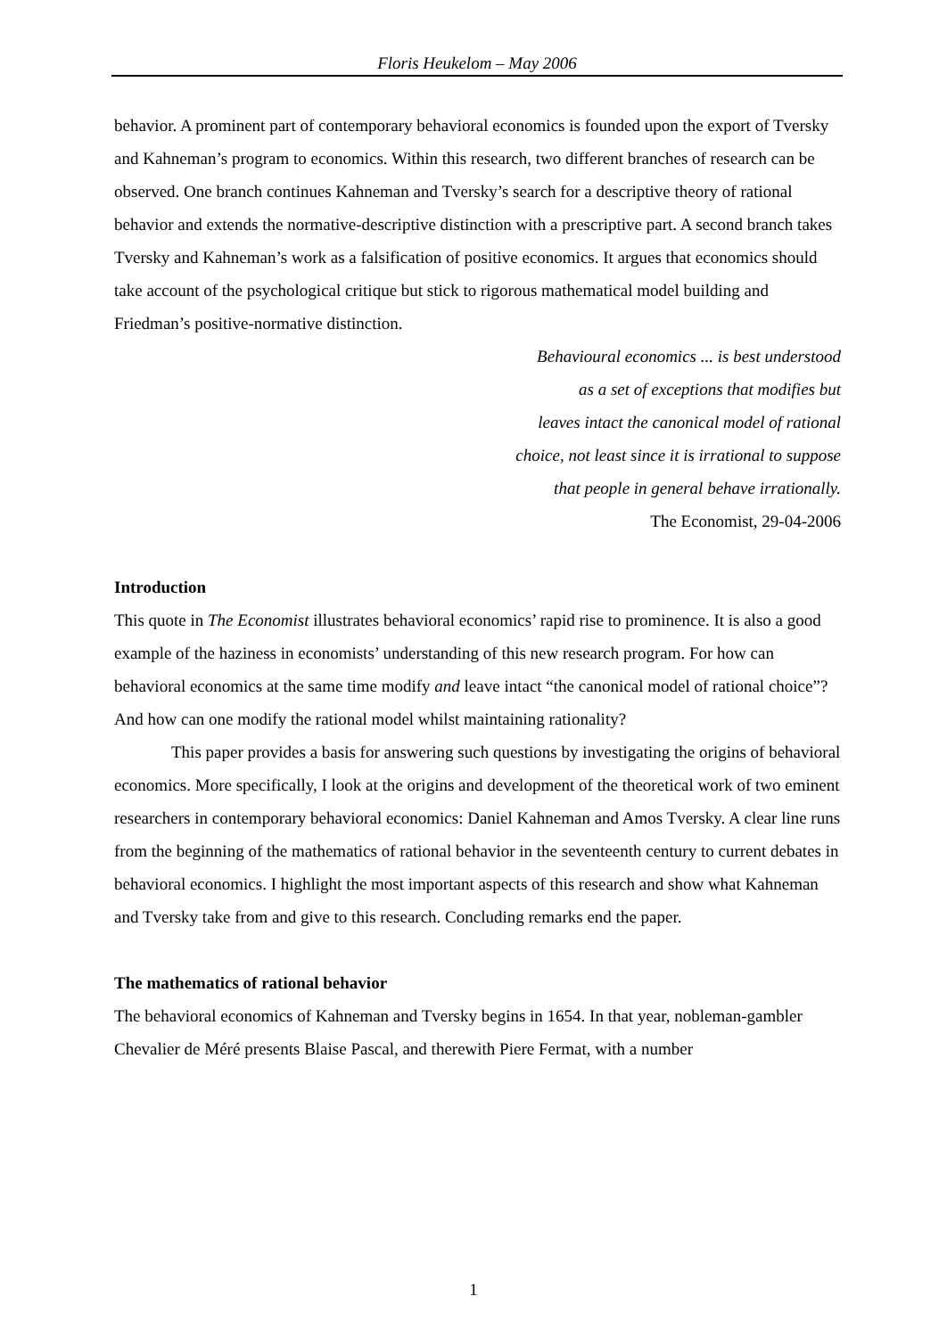Floris Heukelom – May 2006
behavior. A prominent part of contemporary behavioral economics is founded upon the export of Tversky and Kahneman’s program to economics. Within this research, two different branches of research can be observed. One branch continues Kahneman and Tversky’s search for a descriptive theory of rational behavior and extends the normative-descriptive distinction with a prescriptive part. A second branch takes Tversky and Kahneman’s work as a falsification of positive economics. It argues that economics should take account of the psychological critique but stick to rigorous mathematical model building and Friedman’s positive-normative distinction.
Behavioural economics ... is best understood
as a set of exceptions that modifies but
leaves intact the canonical model of rational
choice, not least since it is irrational to suppose
that people in general behave irrationally.
The Economist, 29-04-2006
Introduction
This quote in The Economist illustrates behavioral economics’ rapid rise to prominence. It is also a good example of the haziness in economists’ understanding of this new research program. For how can behavioral economics at the same time modify and leave intact “the canonical model of rational choice”? And how can one modify the rational model whilst maintaining rationality?
This paper provides a basis for answering such questions by investigating the origins of behavioral economics. More specifically, I look at the origins and development of the theoretical work of two eminent researchers in contemporary behavioral economics: Daniel Kahneman and Amos Tversky. A clear line runs from the beginning of the mathematics of rational behavior in the seventeenth century to current debates in behavioral economics. I highlight the most important aspects of this research and show what Kahneman and Tversky take from and give to this research. Concluding remarks end the paper.
The mathematics of rational behavior
The behavioral economics of Kahneman and Tversky begins in 1654. In that year, nobleman-gambler Chevalier de Méré presents Blaise Pascal, and therewith Piere Fermat, with a number
1